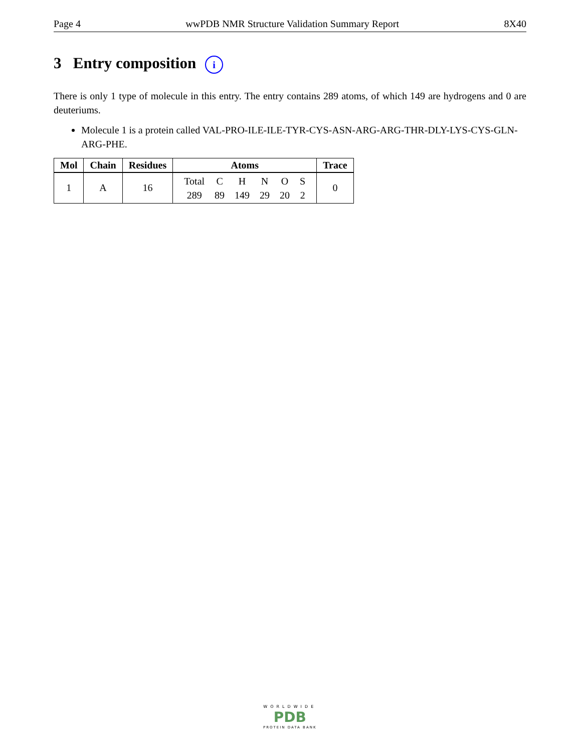Page 4 wwPDB NMR Structure Validation Summary Report 8X40
3 Entry composition i
There is only 1 type of molecule in this entry. The entry contains 289 atoms, of which 149 are hydrogens and 0 are deuteriums.
Molecule 1 is a protein called VAL-PRO-ILE-ILE-TYR-CYS-ASN-ARG-ARG-THR-DLY-LYS-CYS-GLN-ARG-PHE.
| Mol | Chain | Residues | Atoms | Trace |
| --- | --- | --- | --- | --- |
| 1 | A | 16 | / Total / C / H / N / O / S / / 289 / 89 / 149 / 29 / 20 / 2 / | 0 |
WORLDWIDE
PDB
PROTEIN DATA BANK